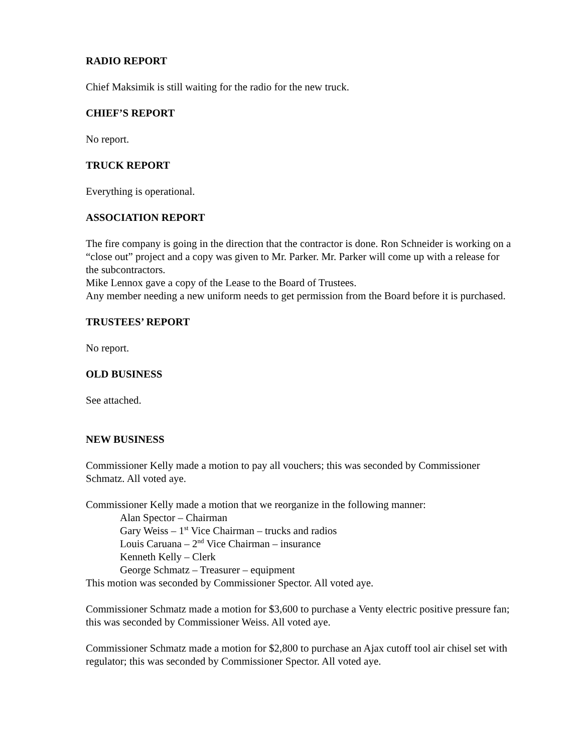RADIO REPORT
Chief Maksimik is still waiting for the radio for the new truck.
CHIEF’S REPORT
No report.
TRUCK REPORT
Everything is operational.
ASSOCIATION REPORT
The fire company is going in the direction that the contractor is done. Ron Schneider is working on a “close out” project and a copy was given to Mr. Parker. Mr. Parker will come up with a release for the subcontractors.
Mike Lennox gave a copy of the Lease to the Board of Trustees.
Any member needing a new uniform needs to get permission from the Board before it is purchased.
TRUSTEES’ REPORT
No report.
OLD BUSINESS
See attached.
NEW BUSINESS
Commissioner Kelly made a motion to pay all vouchers; this was seconded by Commissioner Schmatz. All voted aye.
Commissioner Kelly made a motion that we reorganize in the following manner:
Alan Spector – Chairman
Gary Weiss – 1<sup>st</sup> Vice Chairman – trucks and radios
Louis Caruana – 2<sup>nd</sup> Vice Chairman – insurance
Kenneth Kelly – Clerk
George Schmatz – Treasurer – equipment
This motion was seconded by Commissioner Spector. All voted aye.
Commissioner Schmatz made a motion for $3,600 to purchase a Venty electric positive pressure fan; this was seconded by Commissioner Weiss. All voted aye.
Commissioner Schmatz made a motion for $2,800 to purchase an Ajax cutoff tool air chisel set with regulator; this was seconded by Commissioner Spector. All voted aye.